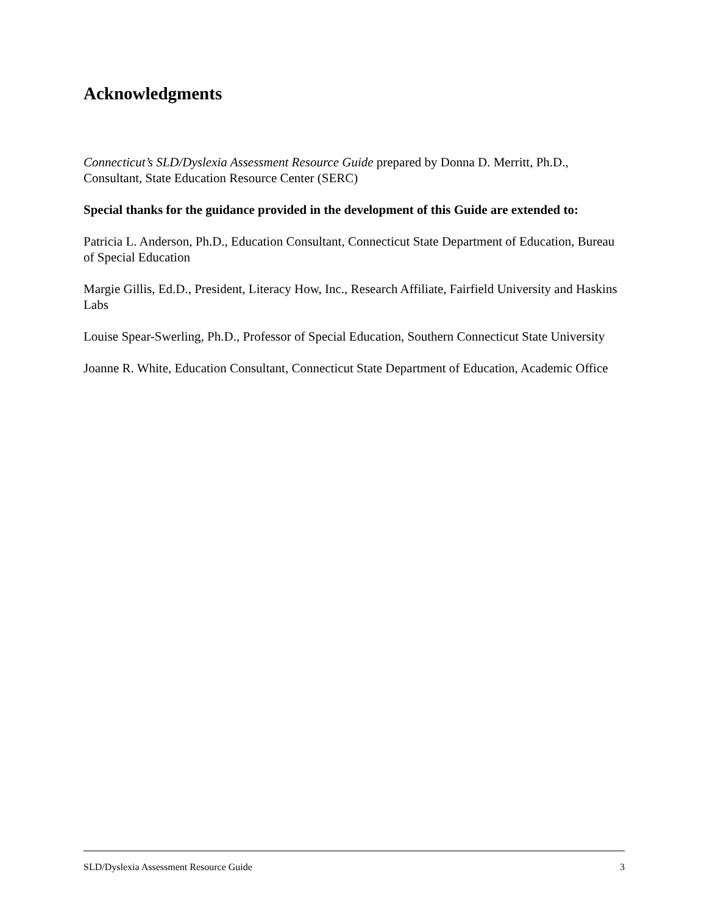Acknowledgments
Connecticut’s SLD/Dyslexia Assessment Resource Guide prepared by Donna D. Merritt, Ph.D., Consultant, State Education Resource Center (SERC)
Special thanks for the guidance provided in the development of this Guide are extended to:
Patricia L. Anderson, Ph.D., Education Consultant, Connecticut State Department of Education, Bureau of Special Education
Margie Gillis, Ed.D., President, Literacy How, Inc., Research Affiliate, Fairfield University and Haskins Labs
Louise Spear-Swerling, Ph.D., Professor of Special Education, Southern Connecticut State University
Joanne R. White, Education Consultant, Connecticut State Department of Education, Academic Office
SLD/Dyslexia Assessment Resource Guide 3